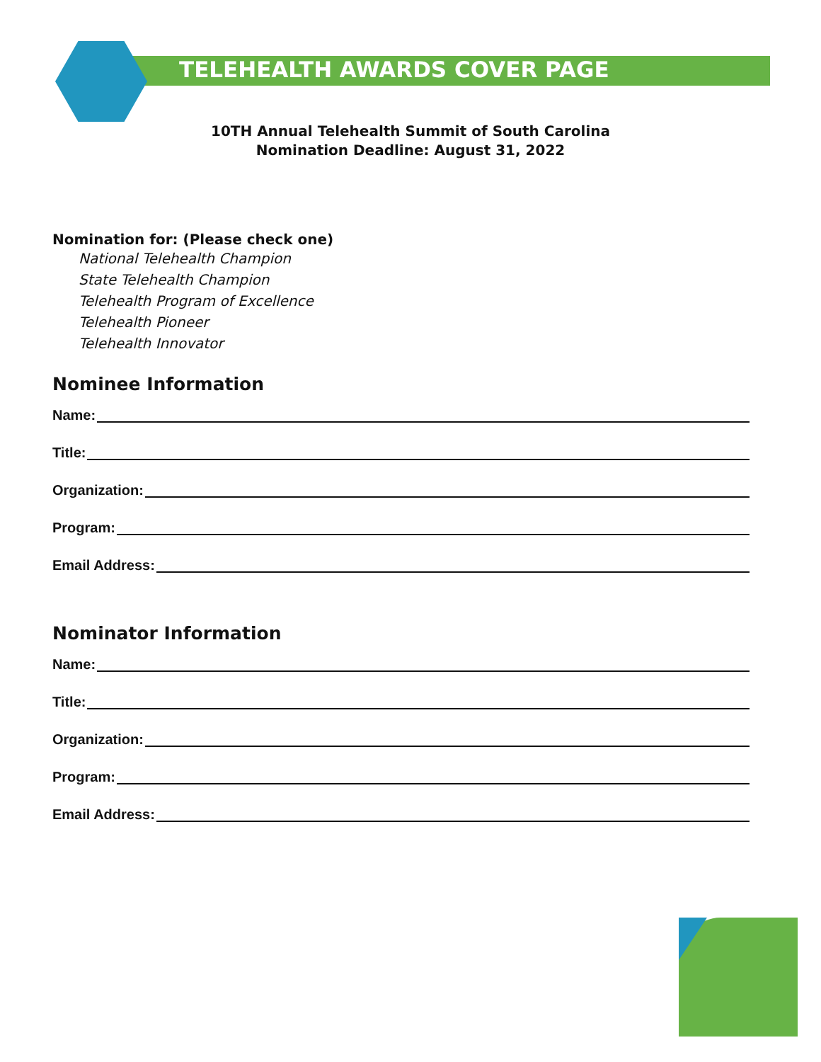TELEHEALTH AWARDS COVER PAGE
10TH Annual Telehealth Summit of South Carolina
Nomination Deadline: August 31, 2022
Nomination for: (Please check one)
National Telehealth Champion
State Telehealth Champion
Telehealth Program of Excellence
Telehealth Pioneer
Telehealth Innovator
Nominee Information
Name:
Title:
Organization:
Program:
Email Address:
Nominator Information
Name:
Title:
Organization:
Program:
Email Address: